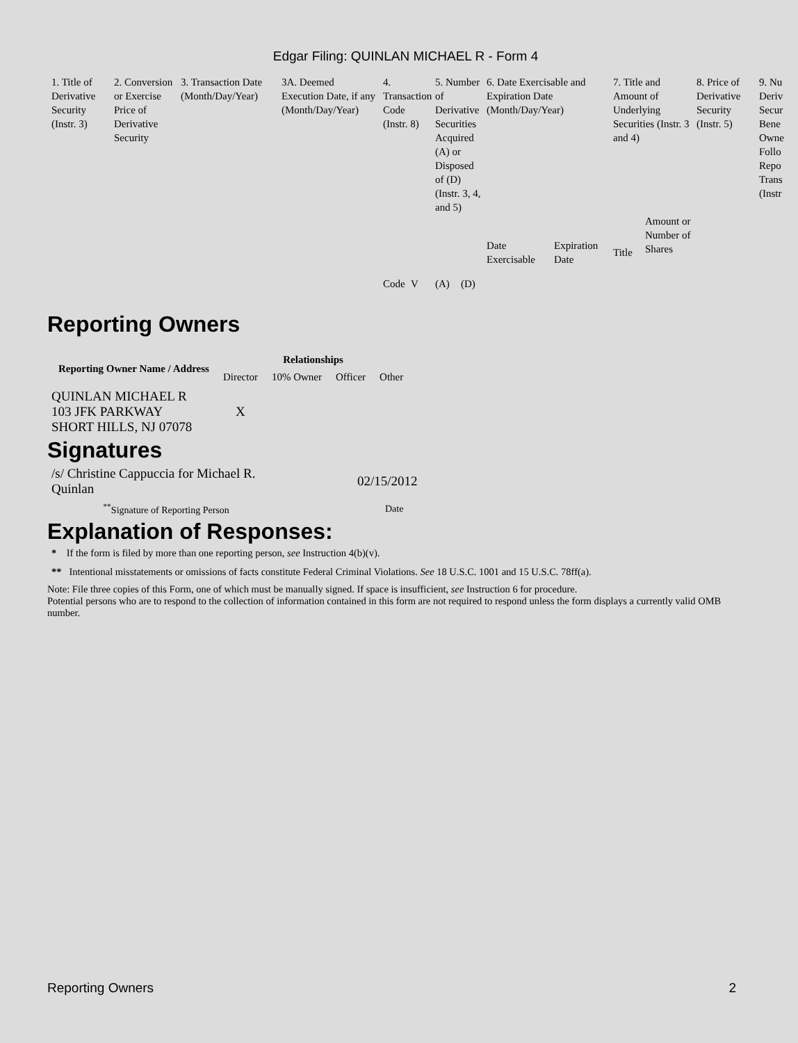Edgar Filing: QUINLAN MICHAEL R - Form 4
| 1. Title of Derivative Security (Instr. 3) | 2. Conversion or Exercise Price of Derivative Security | 3. Transaction Date (Month/Day/Year) | 3A. Deemed Execution Date, if any (Month/Day/Year) | 4. Transaction Code (Instr. 8) | | 5. Number of Derivative Securities Acquired (A) or Disposed of (D) (Instr. 3, 4, and 5) | | 6. Date Exercisable and Expiration Date (Month/Day/Year) | | 7. Title and Amount of Underlying Securities (Instr. 3 and 4) | | 8. Price of Derivative Security (Instr. 5) | 9. Nu Deriv Secur Bene Owne Follo Repo Trans (Instr |
| --- | --- | --- | --- | --- | --- | --- | --- | --- | --- | --- | --- | --- | --- |
| | | | | Code | V | (A) | (D) | Date Exercisable | Expiration Date | Title | Amount or Number of Shares | | |
Reporting Owners
| Reporting Owner Name / Address | Relationships | | | |
| --- | --- | --- | --- | --- |
| | Director | 10% Owner | Officer | Other |
| QUINLAN MICHAEL R 103 JFK PARKWAY SHORT HILLS, NJ 07078 | X | | | |
Signatures
| /s/ Christine Cappuccia for Michael R. Quinlan | 02/15/2012 |
| <sup>**</sup> Signature of Reporting Person | Date |
Explanation of Responses:
* If the form is filed by more than one reporting person, see Instruction 4(b)(v).
** Intentional misstatements or omissions of facts constitute Federal Criminal Violations. See 18 U.S.C. 1001 and 15 U.S.C. 78ff(a).
Note: File three copies of this Form, one of which must be manually signed. If space is insufficient, see Instruction 6 for procedure.
Potential persons who are to respond to the collection of information contained in this form are not required to respond unless the form displays a currently valid OMB number.
Reporting Owners 2